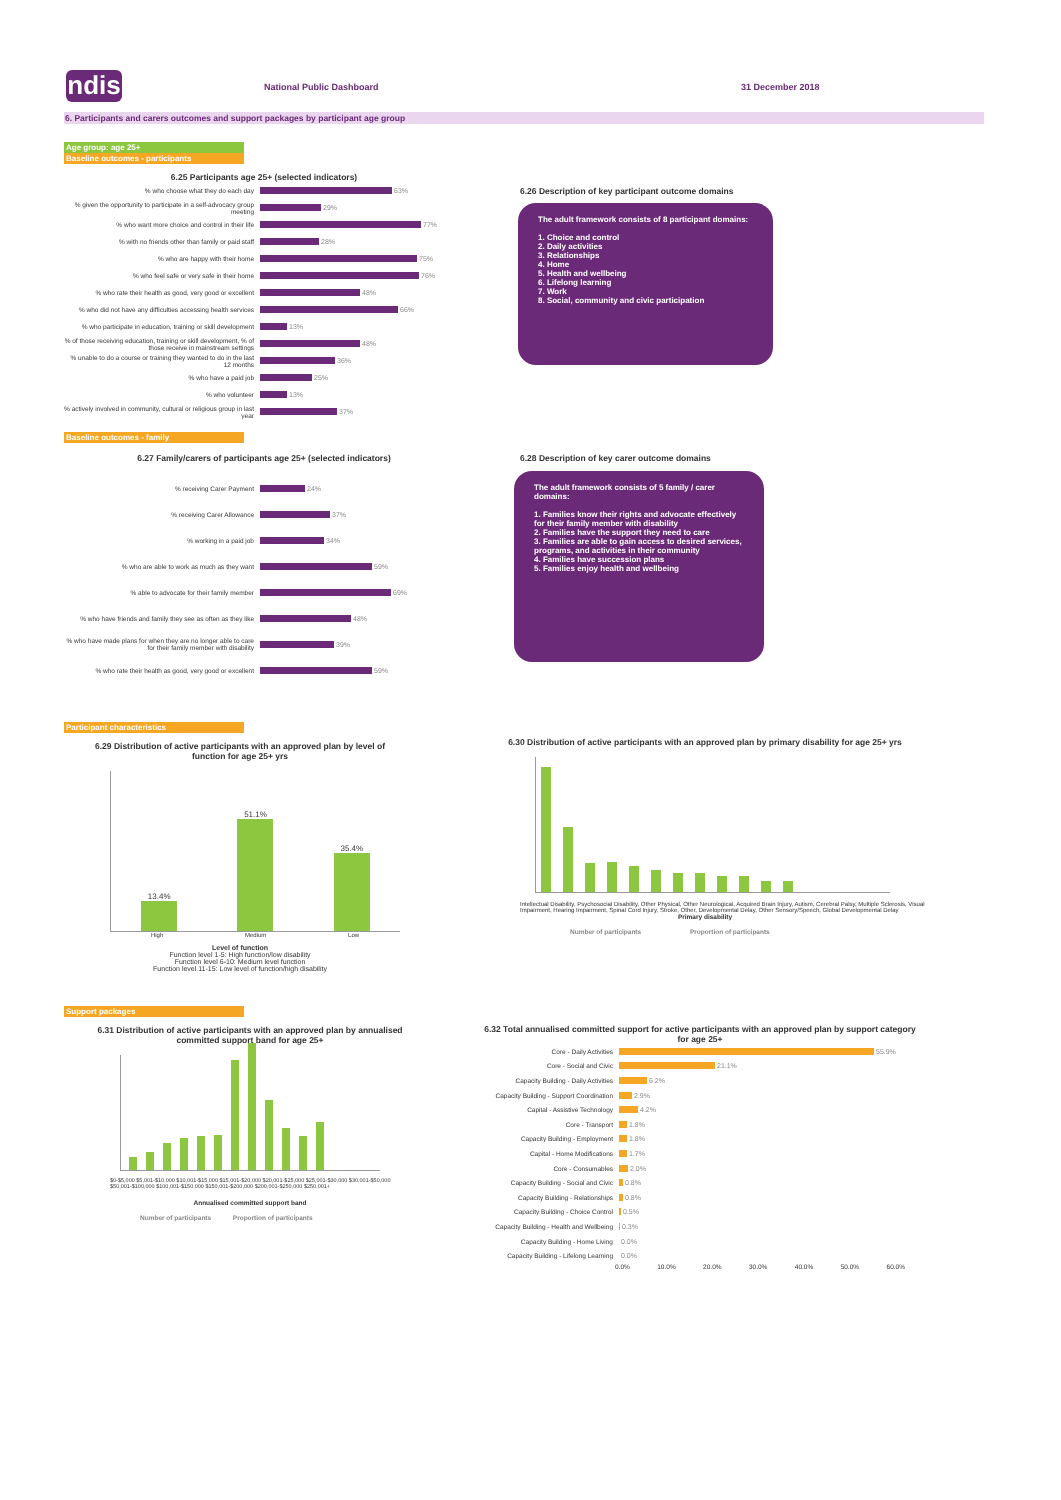ndis
National Public Dashboard 31 December 2018
6. Participants and carers outcomes and support packages by participant age group
Age group: age 25+
Baseline outcomes - participants
6.25 Participants age 25+ (selected indicators)
% who choose what they do each day 63%
% given the opportunity to participate in a self-advocacy group meeting 29%
% who want more choice and control in their life 77%
% with no friends other than family or paid staff 28%
% who are happy with their home 75%
% who feel safe or very safe in their home 76%
% who rate their health as good, very good or excellent 48%
% who did not have any difficulties accessing health services 66%
% who participate in education, training or skill development 13%
% of those receiving education, training or skill development, % of those receive in mainstream settings 48%
% unable to do a course or training they wanted to do in the last 12 months 36%
% who have a paid job 25%
% who volunteer 13%
% actively involved in community, cultural or religious group in last year 37%
6.26 Description of key participant outcome domains
The adult framework consists of 8 participant domains:
1. Choice and control
2. Daily activities
3. Relationships
4. Home
5. Health and wellbeing
6. Lifelong learning
7. Work
8. Social, community and civic participation
Baseline outcomes - family
6.27 Family/carers of participants age 25+ (selected indicators)
% receiving Carer Payment 24%
% receiving Carer Allowance 37%
% working in a paid job 34%
% who are able to work as much as they want 59%
% able to advocate for their family member 69%
% who have friends and family they see as often as they like 48%
% who have made plans for when they are no longer able to care for their family member with disability 39%
% who rate their health as good, very good or excellent 59%
6.28 Description of key carer outcome domains
The adult framework consists of 5 family / carer domains:
1. Families know their rights and advocate effectively for their family member with disability
2. Families have the support they need to care
3. Families are able to gain access to desired services, programs, and activities in their community
4. Families have succession plans
5. Families enjoy health and wellbeing
Participant characteristics
6.29 Distribution of active participants with an approved plan by level of function for age 25+ yrs
13.4%
51.1%
35.4%
High Medium Low
Level of function
Function level 1-5: High function/low disability
Function level 6-10: Medium level function
Function level 11-15: Low level of function/high disability
6.30 Distribution of active participants with an approved plan by primary disability for age 25+ yrs
Intellectual Disability, Psychosocial Disability, Other Physical, Other Neurological, Acquired Brain Injury, Autism, Cerebral Palsy, Multiple Sclerosis, Visual Impairment, Hearing Impairment, Spinal Cord Injury, Stroke, Other, Developmental Delay, Other Sensory/Speech, Global Developmental Delay
Primary disability
Number of participants Proportion of participants
Support packages
6.31 Distribution of active participants with an approved plan by annualised committed support band for age 25+
$0-$5,000 $5,001-$10,000 $10,001-$15,000 $15,001-$20,000 $20,001-$25,000 $25,001-$30,000 $30,001-$50,000 $50,001-$100,000 $100,001-$150,000 $150,001-$200,000 $200,001-$250,000 $250,001+
Annualised committed support band
Number of participants Proportion of participants
6.32 Total annualised committed support for active participants with an approved plan by support category for age 25+
Core - Daily Activities 55.9%
Core - Social and Civic 21.1%
Capacity Building - Daily Activities 6.2%
Capacity Building - Support Coordination 2.9%
Capital - Assistive Technology 4.2%
Core - Transport 1.8%
Capacity Building - Employment 1.8%
Capital - Home Modifications 1.7%
Core - Consumables 2.0%
Capacity Building - Social and Civic 0.8%
Capacity Building - Relationships 0.8%
Capacity Building - Choice Control 0.5%
Capacity Building - Health and Wellbeing 0.3%
Capacity Building - Home Living 0.0%
Capacity Building - Lifelong Learning 0.0%
0.0% 10.0% 20.0% 30.0% 40.0% 50.0% 60.0%